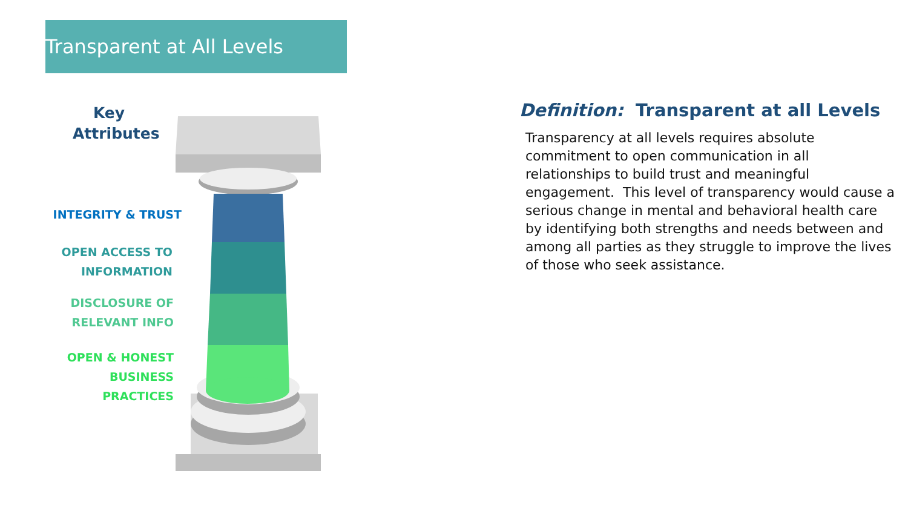Transparent at All Levels
Key Attributes
INTEGRITY & TRUST
OPEN ACCESS TO
INFORMATION
DISCLOSURE OF
RELEVANT INFO
OPEN & HONEST
BUSINESS PRACTICES
Definition: Transparent at all Levels
Transparency at all levels requires absolute commitment to open communication in all relationships to build trust and meaningful engagement. This level of transparency would cause a serious change in mental and behavioral health care by identifying both strengths and needs between and among all parties as they struggle to improve the lives of those who seek assistance.